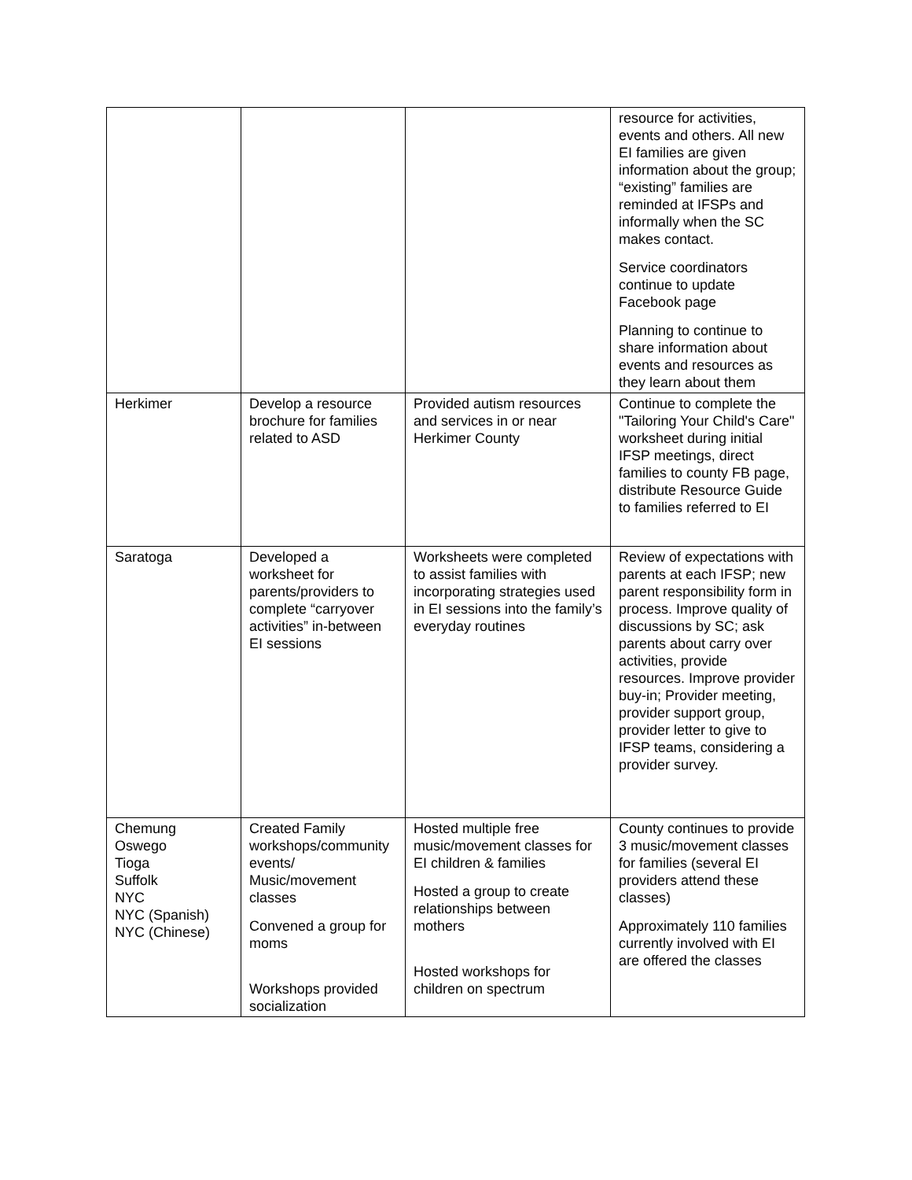| | | | resource for activities, events and others. All new EI families are given information about the group; “existing” families are reminded at IFSPs and informally when the SC makes contact. Service coordinators continue to update Facebook page Planning to continue to share information about events and resources as they learn about them |
| Herkimer | Develop a resource brochure for families related to ASD | Provided autism resources and services in or near Herkimer County | Continue to complete the "Tailoring Your Child's Care" worksheet during initial IFSP meetings, direct families to county FB page, distribute Resource Guide to families referred to EI |
| Saratoga | Developed a worksheet for parents/providers to complete “carryover activities” in-between EI sessions | Worksheets were completed to assist families with incorporating strategies used in EI sessions into the family’s everyday routines | Review of expectations with parents at each IFSP; new parent responsibility form in process. Improve quality of discussions by SC; ask parents about carry over activities, provide resources. Improve provider buy-in; Provider meeting, provider support group, provider letter to give to IFSP teams, considering a provider survey. |
| Chemung Oswego Tioga Suffolk NYC NYC (Spanish) NYC (Chinese) | Created Family workshops/community events/ Music/movement classes Convened a group for moms Workshops provided socialization | Hosted multiple free music/movement classes for EI children & families Hosted a group to create relationships between mothers Hosted workshops for children on spectrum | County continues to provide 3 music/movement classes for families (several EI providers attend these classes) Approximately 110 families currently involved with EI are offered the classes |